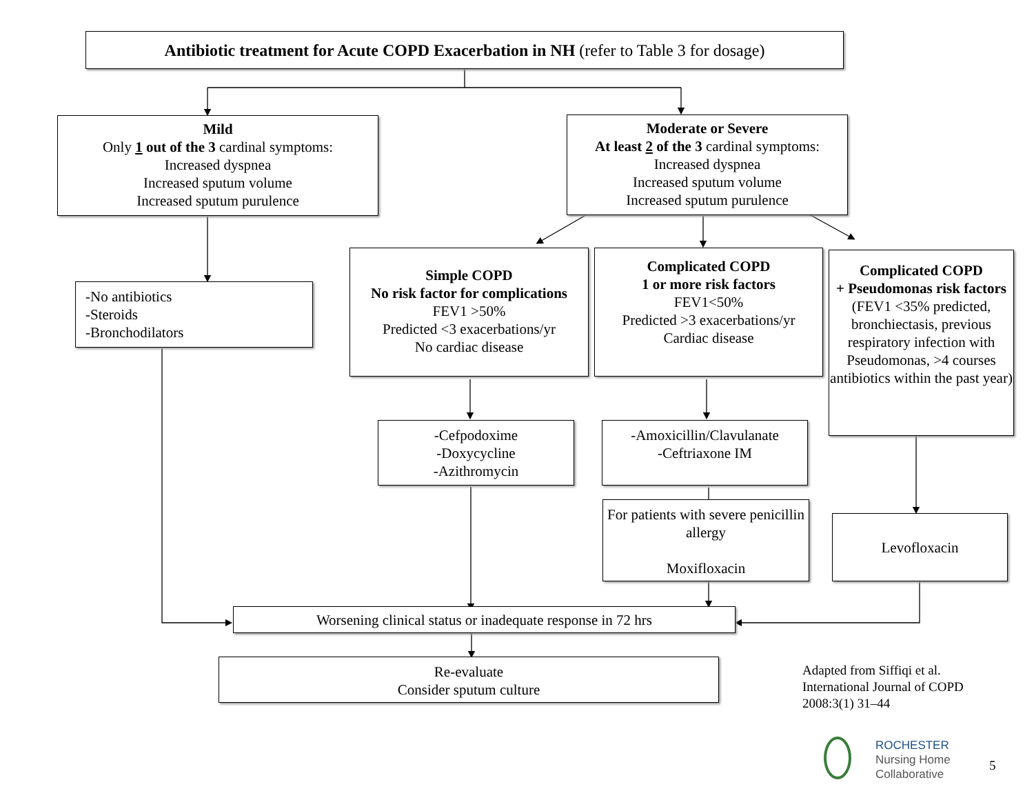Antibiotic treatment for Acute COPD Exacerbation in NH (refer to Table 3 for dosage)
Mild
Only 1 out of the 3 cardinal symptoms:
Increased dyspnea
Increased sputum volume
Increased sputum purulence
Moderate or Severe
At least 2 of the 3 cardinal symptoms:
Increased dyspnea
Increased sputum volume
Increased sputum purulence
-No antibiotics
-Steroids
-Bronchodilators
Simple COPD
No risk factor for complications
FEV1 >50%
Predicted <3 exacerbations/yr
No cardiac disease
Complicated COPD
1 or more risk factors
FEV1<50%
Predicted >3 exacerbations/yr
Cardiac disease
Complicated COPD
+ Pseudomonas risk factors
(FEV1 <35% predicted, bronchiectasis, previous respiratory infection with Pseudomonas, >4 courses antibiotics within the past year)
-Cefpodoxime
-Doxycycline
-Azithromycin
-Amoxicillin/Clavulanate
-Ceftriaxone IM
For patients with severe penicillin allergy
Moxifloxacin
Levofloxacin
Worsening clinical status or inadequate response in 72 hrs
Re-evaluate
Consider sputum culture
Adapted from Siffiqi et al.
International Journal of COPD
2008:3(1) 31–44
ROCHESTER
Nursing Home
Collaborative
5